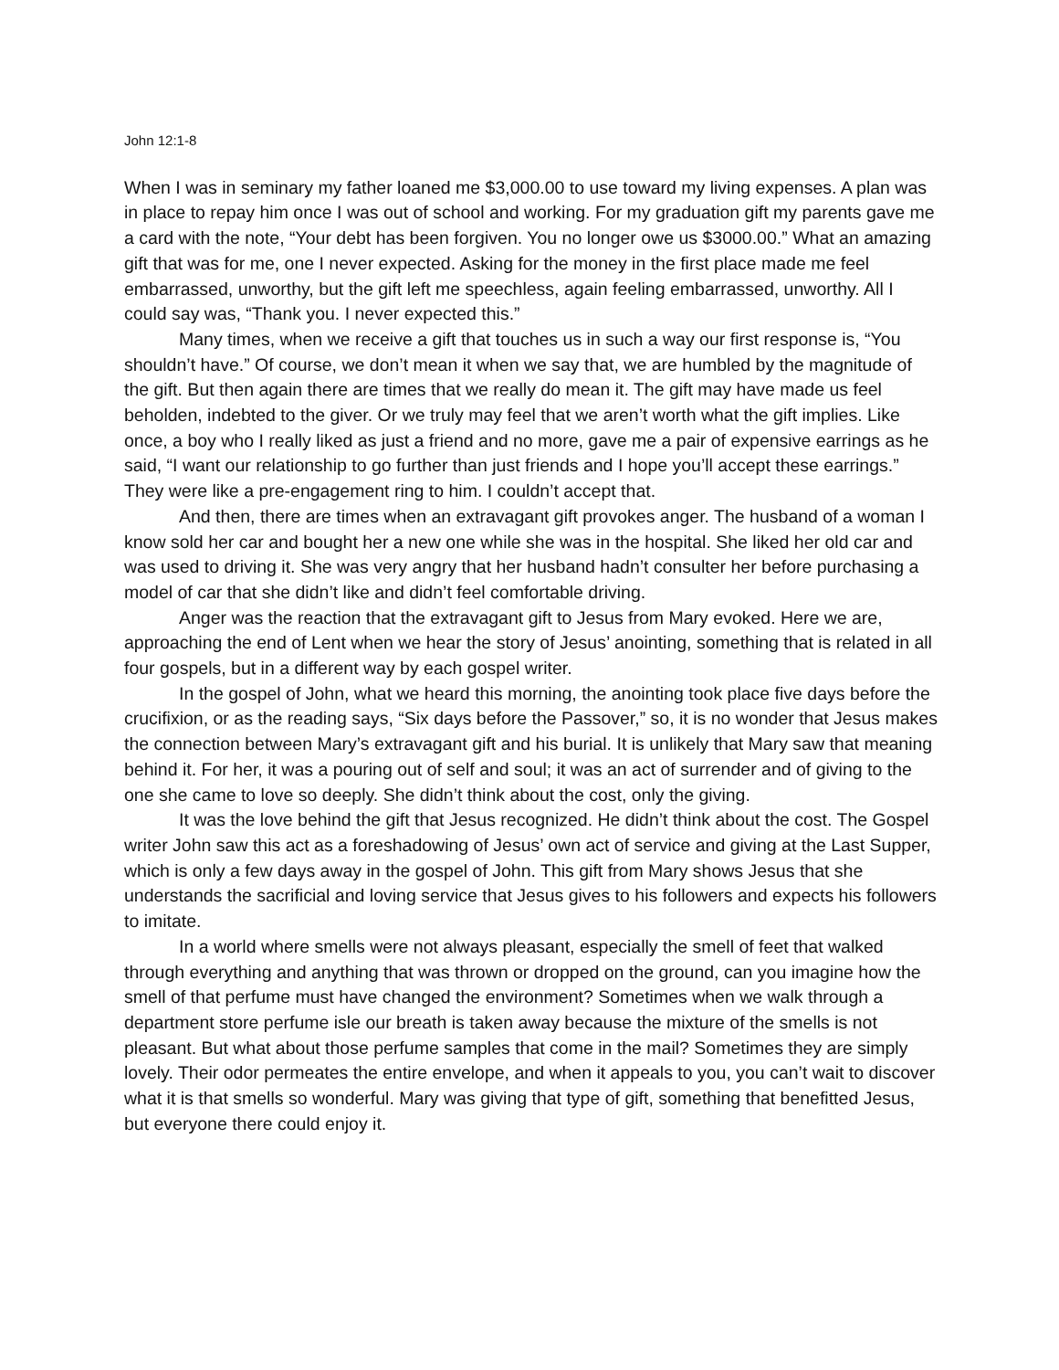John 12:1-8
When I was in seminary my father loaned me $3,000.00 to use toward my living expenses. A plan was in place to repay him once I was out of school and working. For my graduation gift my parents gave me a card with the note, “Your debt has been forgiven. You no longer owe us $3000.00.” What an amazing gift that was for me, one I never expected. Asking for the money in the first place made me feel embarrassed, unworthy, but the gift left me speechless, again feeling embarrassed, unworthy. All I could say was, “Thank you. I never expected this.”
Many times, when we receive a gift that touches us in such a way our first response is, “You shouldn’t have.” Of course, we don’t mean it when we say that, we are humbled by the magnitude of the gift. But then again there are times that we really do mean it. The gift may have made us feel beholden, indebted to the giver. Or we truly may feel that we aren’t worth what the gift implies. Like once, a boy who I really liked as just a friend and no more, gave me a pair of expensive earrings as he said, “I want our relationship to go further than just friends and I hope you’ll accept these earrings.” They were like a pre-engagement ring to him. I couldn’t accept that.
And then, there are times when an extravagant gift provokes anger. The husband of a woman I know sold her car and bought her a new one while she was in the hospital. She liked her old car and was used to driving it. She was very angry that her husband hadn’t consulter her before purchasing a model of car that she didn’t like and didn’t feel comfortable driving.
Anger was the reaction that the extravagant gift to Jesus from Mary evoked. Here we are, approaching the end of Lent when we hear the story of Jesus’ anointing, something that is related in all four gospels, but in a different way by each gospel writer.
In the gospel of John, what we heard this morning, the anointing took place five days before the crucifixion, or as the reading says, “Six days before the Passover,” so, it is no wonder that Jesus makes the connection between Mary’s extravagant gift and his burial. It is unlikely that Mary saw that meaning behind it. For her, it was a pouring out of self and soul; it was an act of surrender and of giving to the one she came to love so deeply. She didn’t think about the cost, only the giving.
It was the love behind the gift that Jesus recognized. He didn’t think about the cost. The Gospel writer John saw this act as a foreshadowing of Jesus’ own act of service and giving at the Last Supper, which is only a few days away in the gospel of John. This gift from Mary shows Jesus that she understands the sacrificial and loving service that Jesus gives to his followers and expects his followers to imitate.
In a world where smells were not always pleasant, especially the smell of feet that walked through everything and anything that was thrown or dropped on the ground, can you imagine how the smell of that perfume must have changed the environment? Sometimes when we walk through a department store perfume isle our breath is taken away because the mixture of the smells is not pleasant. But what about those perfume samples that come in the mail? Sometimes they are simply lovely. Their odor permeates the entire envelope, and when it appeals to you, you can’t wait to discover what it is that smells so wonderful. Mary was giving that type of gift, something that benefitted Jesus, but everyone there could enjoy it.